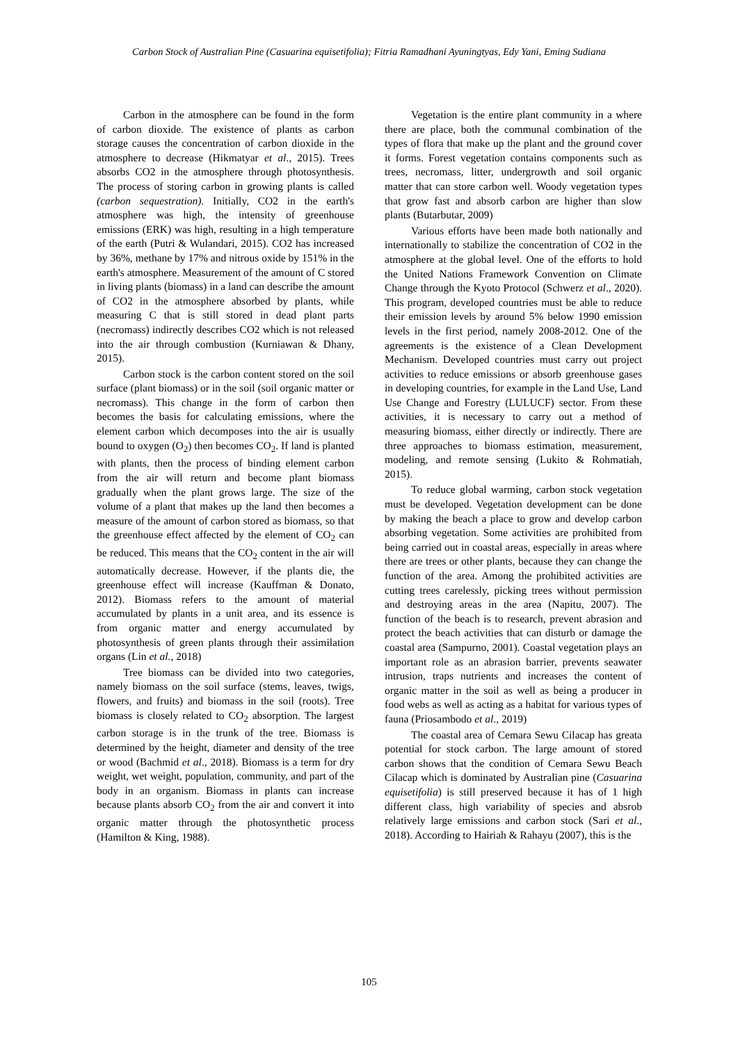Carbon Stock of Australian Pine (Casuarina equisetifolia); Fitria Ramadhani Ayuningtyas, Edy Yani, Eming Sudiana
Carbon in the atmosphere can be found in the form of carbon dioxide. The existence of plants as carbon storage causes the concentration of carbon dioxide in the atmosphere to decrease (Hikmatyar et al., 2015). Trees absorbs CO2 in the atmosphere through photosynthesis. The process of storing carbon in growing plants is called (carbon sequestration). Initially, CO2 in the earth's atmosphere was high, the intensity of greenhouse emissions (ERK) was high, resulting in a high temperature of the earth (Putri & Wulandari, 2015). CO2 has increased by 36%, methane by 17% and nitrous oxide by 151% in the earth's atmosphere. Measurement of the amount of C stored in living plants (biomass) in a land can describe the amount of CO2 in the atmosphere absorbed by plants, while measuring C that is still stored in dead plant parts (necromass) indirectly describes CO2 which is not released into the air through combustion (Kurniawan & Dhany, 2015).
Carbon stock is the carbon content stored on the soil surface (plant biomass) or in the soil (soil organic matter or necromass). This change in the form of carbon then becomes the basis for calculating emissions, where the element carbon which decomposes into the air is usually bound to oxygen (O<sub>2</sub>) then becomes CO<sub>2</sub>. If land is planted with plants, then the process of binding element carbon from the air will return and become plant biomass gradually when the plant grows large. The size of the volume of a plant that makes up the land then becomes a measure of the amount of carbon stored as biomass, so that the greenhouse effect affected by the element of CO<sub>2</sub> can be reduced. This means that the CO<sub>2</sub> content in the air will automatically decrease. However, if the plants die, the greenhouse effect will increase (Kauffman & Donato, 2012). Biomass refers to the amount of material accumulated by plants in a unit area, and its essence is from organic matter and energy accumulated by photosynthesis of green plants through their assimilation organs (Lin et al., 2018)
Tree biomass can be divided into two categories, namely biomass on the soil surface (stems, leaves, twigs, flowers, and fruits) and biomass in the soil (roots). Tree biomass is closely related to CO<sub>2</sub> absorption. The largest carbon storage is in the trunk of the tree. Biomass is determined by the height, diameter and density of the tree or wood (Bachmid et al., 2018). Biomass is a term for dry weight, wet weight, population, community, and part of the body in an organism. Biomass in plants can increase because plants absorb CO<sub>2</sub> from the air and convert it into organic matter through the photosynthetic process (Hamilton & King, 1988).
Vegetation is the entire plant community in a where there are place, both the communal combination of the types of flora that make up the plant and the ground cover it forms. Forest vegetation contains components such as trees, necromass, litter, undergrowth and soil organic matter that can store carbon well. Woody vegetation types that grow fast and absorb carbon are higher than slow plants (Butarbutar, 2009)
Various efforts have been made both nationally and internationally to stabilize the concentration of CO2 in the atmosphere at the global level. One of the efforts to hold the United Nations Framework Convention on Climate Change through the Kyoto Protocol (Schwerz et al., 2020). This program, developed countries must be able to reduce their emission levels by around 5% below 1990 emission levels in the first period, namely 2008-2012. One of the agreements is the existence of a Clean Development Mechanism. Developed countries must carry out project activities to reduce emissions or absorb greenhouse gases in developing countries, for example in the Land Use, Land Use Change and Forestry (LULUCF) sector. From these activities, it is necessary to carry out a method of measuring biomass, either directly or indirectly. There are three approaches to biomass estimation, measurement, modeling, and remote sensing (Lukito & Rohmatiah, 2015).
To reduce global warming, carbon stock vegetation must be developed. Vegetation development can be done by making the beach a place to grow and develop carbon absorbing vegetation. Some activities are prohibited from being carried out in coastal areas, especially in areas where there are trees or other plants, because they can change the function of the area. Among the prohibited activities are cutting trees carelessly, picking trees without permission and destroying areas in the area (Napitu, 2007). The function of the beach is to research, prevent abrasion and protect the beach activities that can disturb or damage the coastal area (Sampurno, 2001). Coastal vegetation plays an important role as an abrasion barrier, prevents seawater intrusion, traps nutrients and increases the content of organic matter in the soil as well as being a producer in food webs as well as acting as a habitat for various types of fauna (Priosambodo et al., 2019)
The coastal area of Cemara Sewu Cilacap has greata potential for stock carbon. The large amount of stored carbon shows that the condition of Cemara Sewu Beach Cilacap which is dominated by Australian pine (Casuarina equisetifolia) is still preserved because it has of 1 high different class, high variability of species and absrob relatively large emissions and carbon stock (Sari et al., 2018). According to Hairiah & Rahayu (2007), this is the
105